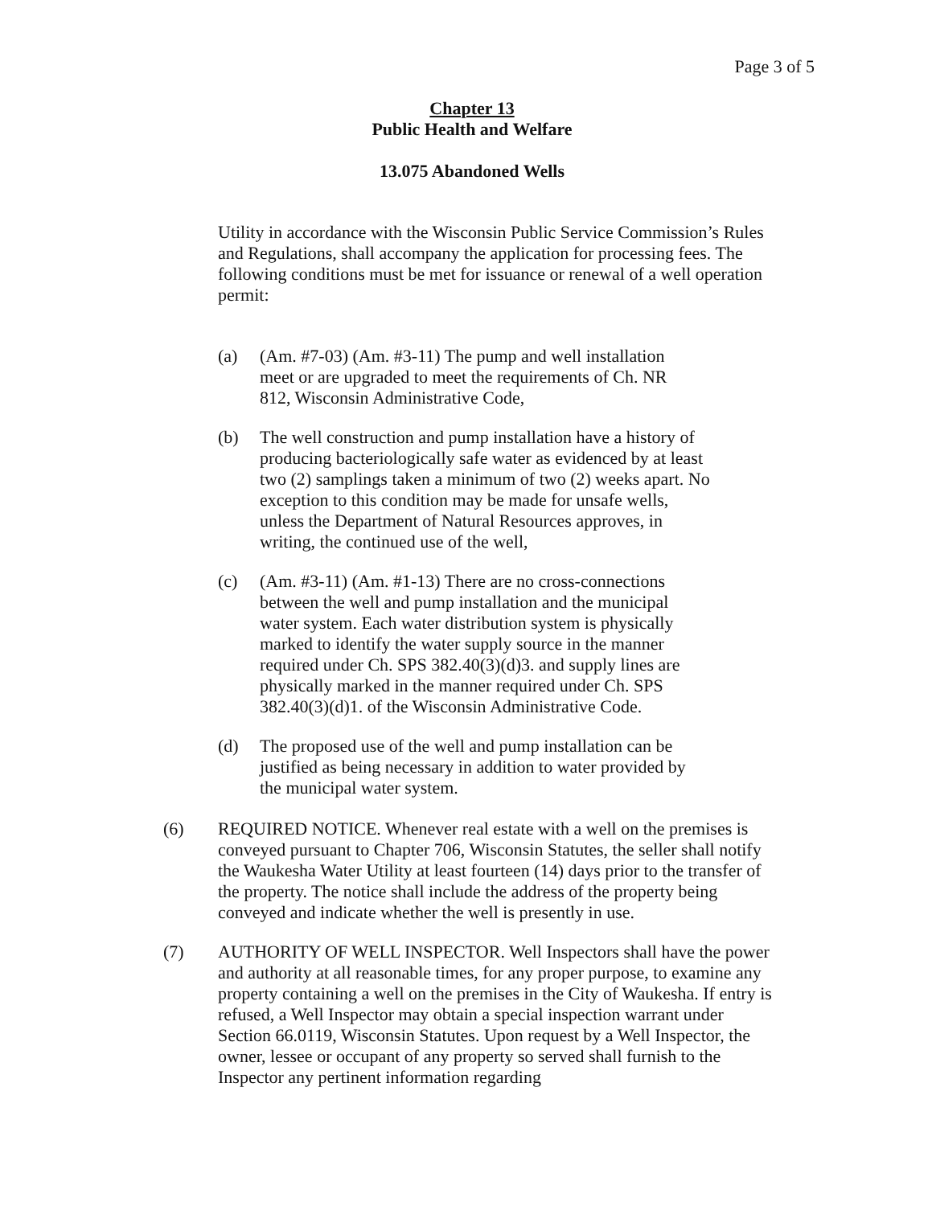Page 3 of 5
Chapter 13
Public Health and Welfare
13.075 Abandoned Wells
Utility in accordance with the Wisconsin Public Service Commission’s Rules and Regulations, shall accompany the application for processing fees. The following conditions must be met for issuance or renewal of a well operation permit:
(a) (Am. #7-03) (Am. #3-11) The pump and well installation meet or are upgraded to meet the requirements of Ch. NR 812, Wisconsin Administrative Code,
(b) The well construction and pump installation have a history of producing bacteriologically safe water as evidenced by at least two (2) samplings taken a minimum of two (2) weeks apart. No exception to this condition may be made for unsafe wells, unless the Department of Natural Resources approves, in writing, the continued use of the well,
(c) (Am. #3-11) (Am. #1-13) There are no cross-connections between the well and pump installation and the municipal water system. Each water distribution system is physically marked to identify the water supply source in the manner required under Ch. SPS 382.40(3)(d)3. and supply lines are physically marked in the manner required under Ch. SPS 382.40(3)(d)1. of the Wisconsin Administrative Code.
(d) The proposed use of the well and pump installation can be justified as being necessary in addition to water provided by the municipal water system.
(6) REQUIRED NOTICE. Whenever real estate with a well on the premises is conveyed pursuant to Chapter 706, Wisconsin Statutes, the seller shall notify the Waukesha Water Utility at least fourteen (14) days prior to the transfer of the property. The notice shall include the address of the property being conveyed and indicate whether the well is presently in use.
(7) AUTHORITY OF WELL INSPECTOR. Well Inspectors shall have the power and authority at all reasonable times, for any proper purpose, to examine any property containing a well on the premises in the City of Waukesha. If entry is refused, a Well Inspector may obtain a special inspection warrant under Section 66.0119, Wisconsin Statutes. Upon request by a Well Inspector, the owner, lessee or occupant of any property so served shall furnish to the Inspector any pertinent information regarding